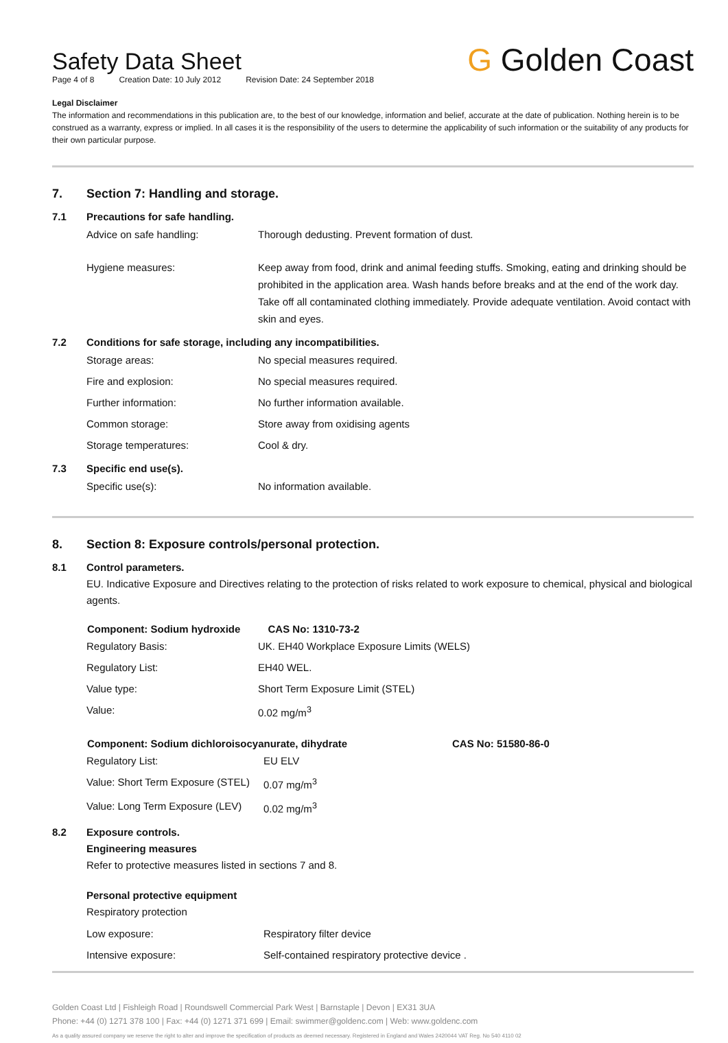Safety Data Sheet
Page 4 of 8 Creation Date: 10 July 2012 Revision Date: 24 September 2018
G Golden Coast
Legal Disclaimer
The information and recommendations in this publication are, to the best of our knowledge, information and belief, accurate at the date of publication. Nothing herein is to be construed as a warranty, express or implied. In all cases it is the responsibility of the users to determine the applicability of such information or the suitability of any products for their own particular purpose.
7. Section 7: Handling and storage.
7.1 Precautions for safe handling.
| Advice on safe handling: | Thorough dedusting. Prevent formation of dust. |
| Hygiene measures: | Keep away from food, drink and animal feeding stuffs. Smoking, eating and drinking should be prohibited in the application area. Wash hands before breaks and at the end of the work day. Take off all contaminated clothing immediately. Provide adequate ventilation. Avoid contact with skin and eyes. |
7.2 Conditions for safe storage, including any incompatibilities.
| Storage areas: | No special measures required. |
| Fire and explosion: | No special measures required. |
| Further information: | No further information available. |
| Common storage: | Store away from oxidising agents |
| Storage temperatures: | Cool & dry. |
7.3 Specific end use(s).
| Specific use(s): | No information available. |
8. Section 8: Exposure controls/personal protection.
8.1 Control parameters.
EU. Indicative Exposure and Directives relating to the protection of risks related to work exposure to chemical, physical and biological agents.
| Component: Sodium hydroxide | | CAS No: 1310-73-2 |
| --- | --- | --- |
| Regulatory Basis: | UK. EH40 Workplace Exposure Limits (WELS) | |
| Regulatory List: | EH40 WEL. | |
| Value type: | Short Term Exposure Limit (STEL) | |
| Value: | 0.02 mg/m<sup>3</sup> | |
| Component: Sodium dichloroisocyanurate, dihydrate | | CAS No: 51580-86-0 |
| --- | --- | --- |
| Regulatory List: | EU ELV | |
| Value: Short Term Exposure (STEL) | 0.07 mg/m<sup>3</sup> | |
| Value: Long Term Exposure (LEV) | 0.02 mg/m<sup>3</sup> | |
8.2 Exposure controls.
Engineering measures
Refer to protective measures listed in sections 7 and 8.
Personal protective equipment
Respiratory protection
| Low exposure: | Respiratory filter device |
| Intensive exposure: | Self-contained respiratory protective device . |
Golden Coast Ltd | Fishleigh Road | Roundswell Commercial Park West | Barnstaple | Devon | EX31 3UA
Phone: +44 (0) 1271 378 100 | Fax: +44 (0) 1271 371 699 | Email: swimmer@goldenc.com | Web: www.goldenc.com
As a quality assured company we reserve the right to alter and improve the specification of products as deemed necessary. Registered in England and Wales 2420044 VAT Reg. No 540 4110 02